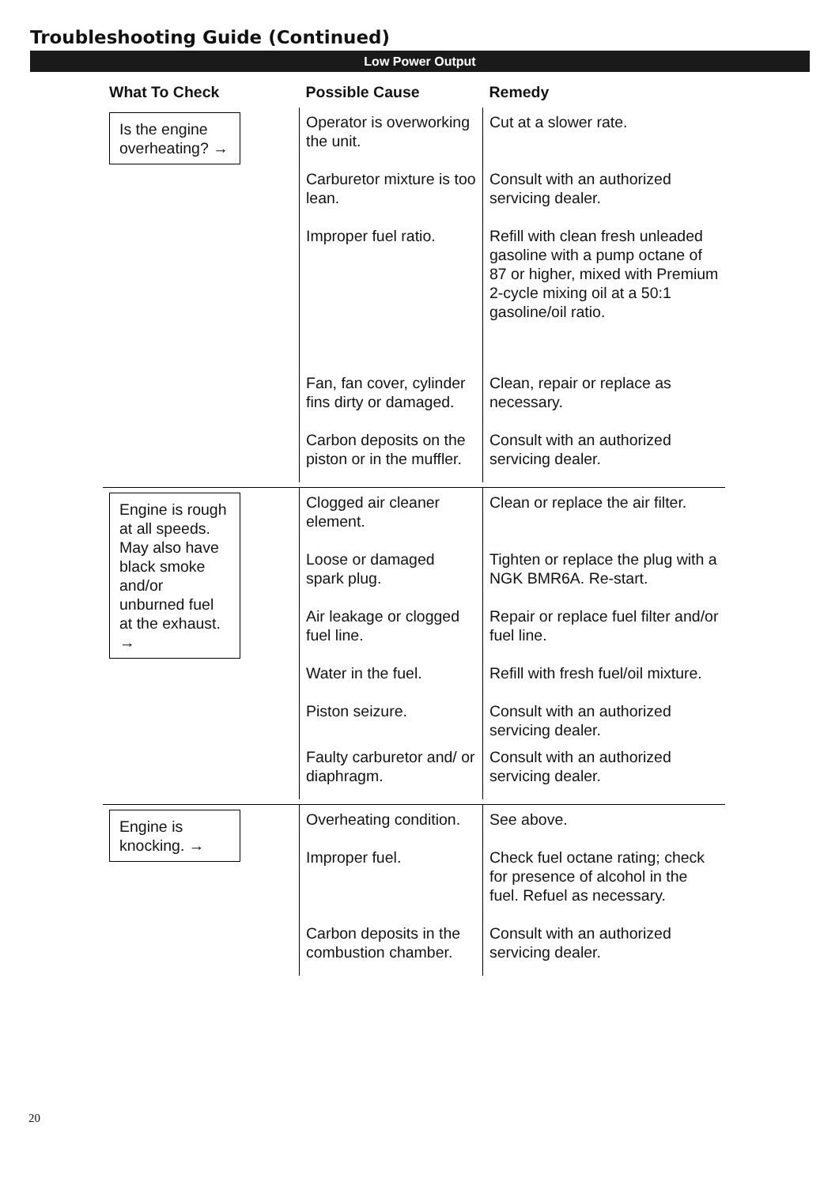Troubleshooting Guide (Continued)
Low Power Output
| What To Check | Possible Cause | Remedy |
| --- | --- | --- |
| Is the engine overheating? → | Operator is overworking the unit. | Cut at a slower rate. |
| | Carburetor mixture is too lean. | Consult with an authorized servicing dealer. |
| | Improper fuel ratio. | Refill with clean fresh unleaded gasoline with a pump octane of 87 or higher, mixed with Premium 2-cycle mixing oil at a 50:1 gasoline/oil ratio. |
| | Fan, fan cover, cylinder fins dirty or damaged. | Clean, repair or replace as necessary. |
| | Carbon deposits on the piston or in the muffler. | Consult with an authorized servicing dealer. |
| Engine is rough at all speeds. May also have black smoke and/or unburned fuel at the exhaust. → | Clogged air cleaner element. | Clean or replace the air filter. |
| | Loose or damaged spark plug. | Tighten or replace the plug with a NGK BMR6A. Re-start. |
| | Air leakage or clogged fuel line. | Repair or replace fuel filter and/or fuel line. |
| | Water in the fuel. | Refill with fresh fuel/oil mixture. |
| | Piston seizure. | Consult with an authorized servicing dealer. |
| | Faulty carburetor and/ or diaphragm. | Consult with an authorized servicing dealer. |
| Engine is knocking. → | Overheating condition. | See above. |
| | Improper fuel. | Check fuel octane rating; check for presence of alcohol in the fuel. Refuel as necessary. |
| | Carbon deposits in the combustion chamber. | Consult with an authorized servicing dealer. |
20